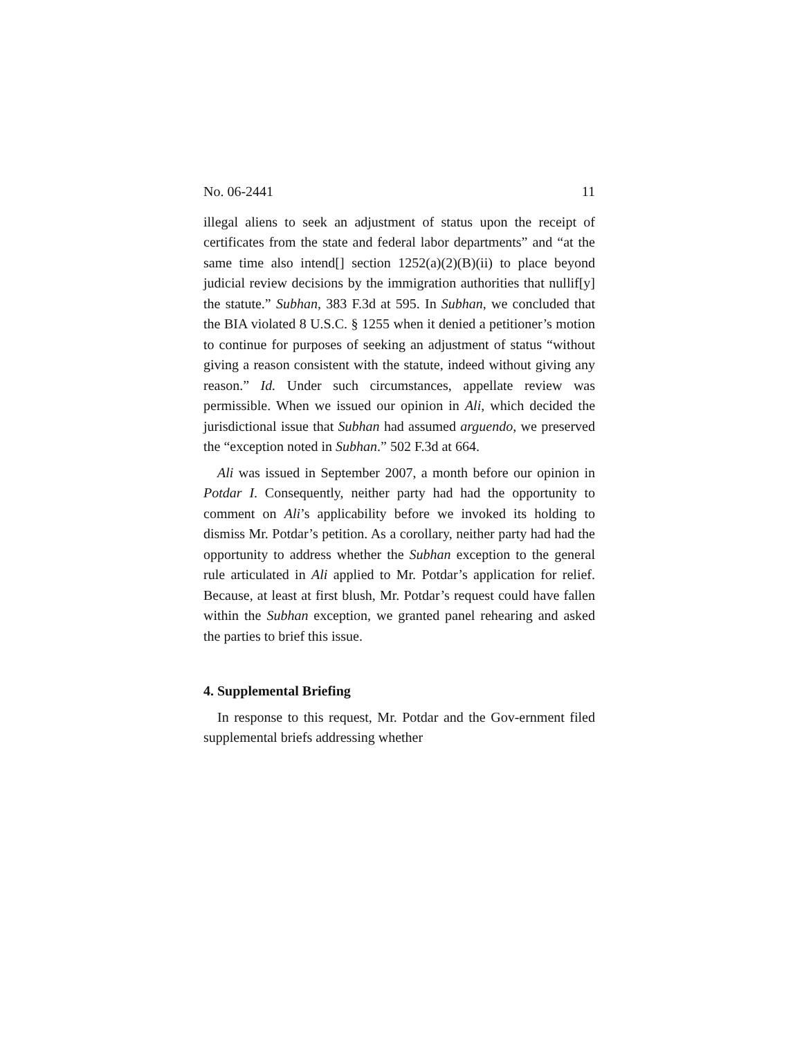No. 06-2441 11
illegal aliens to seek an adjustment of status upon the receipt of certificates from the state and federal labor departments” and “at the same time also intend[] section 1252(a)(2)(B)(ii) to place beyond judicial review decisions by the immigration authorities that nullif[y] the statute.” Subhan, 383 F.3d at 595. In Subhan, we concluded that the BIA violated 8 U.S.C. § 1255 when it denied a petitioner’s motion to continue for purposes of seeking an adjustment of status “without giving a reason consistent with the statute, indeed without giving any reason.” Id. Under such circumstances, appellate review was permissible. When we issued our opinion in Ali, which decided the jurisdictional issue that Subhan had assumed arguendo, we preserved the “exception noted in Subhan.” 502 F.3d at 664.
Ali was issued in September 2007, a month before our opinion in Potdar I. Consequently, neither party had had the opportunity to comment on Ali’s applicability before we invoked its holding to dismiss Mr. Potdar’s petition. As a corollary, neither party had had the opportunity to address whether the Subhan exception to the general rule articulated in Ali applied to Mr. Potdar’s application for relief. Because, at least at first blush, Mr. Potdar’s request could have fallen within the Subhan exception, we granted panel rehearing and asked the parties to brief this issue.
4. Supplemental Briefing
In response to this request, Mr. Potdar and the Gov-ernment filed supplemental briefs addressing whether